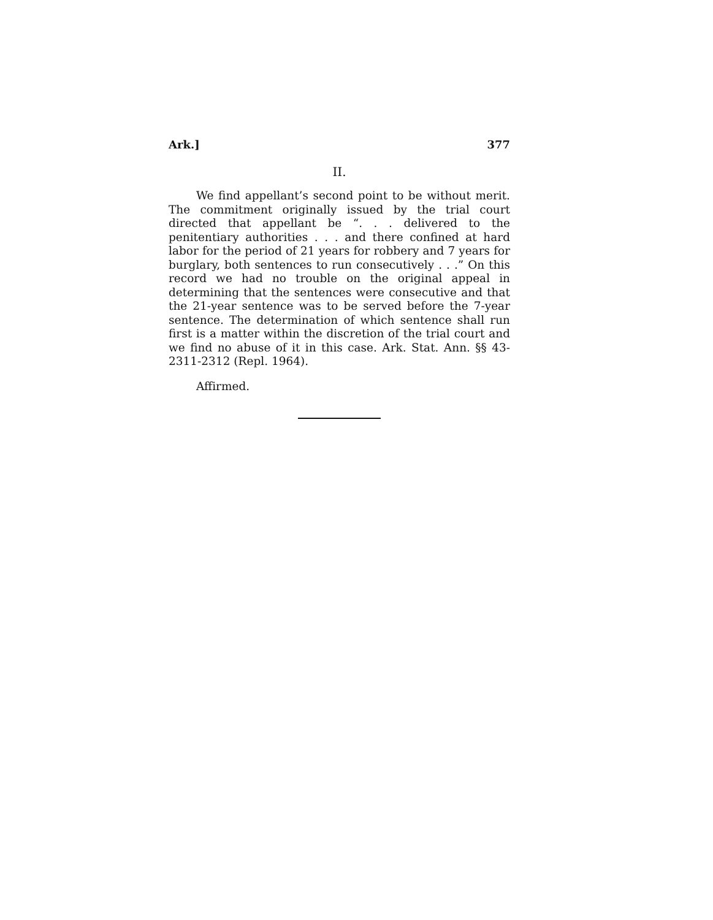Ark.] 377
II.
We find appellant’s second point to be without merit. The commitment originally issued by the trial court directed that appellant be “. . . delivered to the penitentiary authorities . . . and there confined at hard labor for the period of 21 years for robbery and 7 years for burglary, both sentences to run consecutively . . .” On this record we had no trouble on the original appeal in determining that the sentences were consecutive and that the 21-year sentence was to be served before the 7-year sentence. The determination of which sentence shall run first is a matter within the discretion of the trial court and we find no abuse of it in this case. Ark. Stat. Ann. §§ 43-2311-2312 (Repl. 1964).
Affirmed.